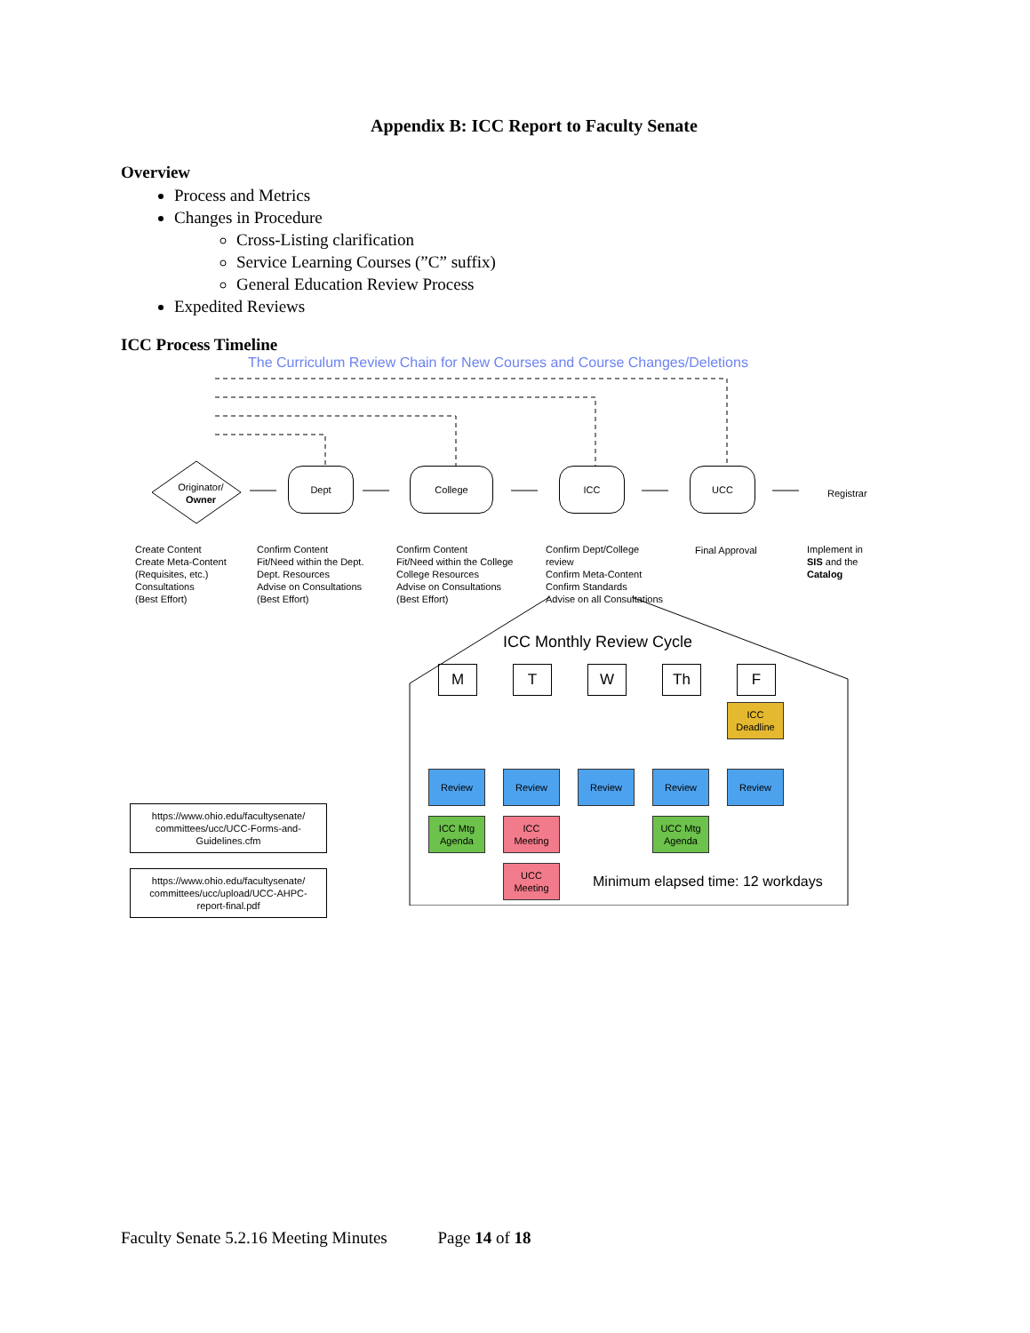Appendix B: ICC Report to Faculty Senate
Overview
Process and Metrics
Changes in Procedure
Cross-Listing clarification
Service Learning Courses (”C” suffix)
General Education Review Process
Expedited Reviews
ICC Process Timeline
The Curriculum Review Chain for New Courses and Course Changes/Deletions
Originator/
Owner
Dept College ICC UCC
Registrar
Create Content
Create Meta-Content
(Requisites, etc.)
Consultations
(Best Effort)
Confirm Content
Fit/Need within the Dept.
Dept. Resources
Advise on Consultations
(Best Effort)
Confirm Content
Fit/Need within the College
College Resources
Advise on Consultations
(Best Effort)
Confirm Dept/College
review
Confirm Meta-Content
Confirm Standards
Advise on all Consultations
Final Approval
Implement in
SIS and the
Catalog
ICC Monthly Review Cycle
M T W Th F
ICC
Deadline
Review Review Review Review Review
ICC Mtg
Agenda
ICC
Meeting
UCC Mtg
Agenda
UCC
Meeting
Minimum elapsed time: 12 workdays
https://www.ohio.edu/facultysenate/
committees/ucc/UCC-Forms-and-
Guidelines.cfm
https://www.ohio.edu/facultysenate/
committees/ucc/upload/UCC-AHPC-
report-final.pdf
Faculty Senate 5.2.16 Meeting Minutes Page 14 of 18